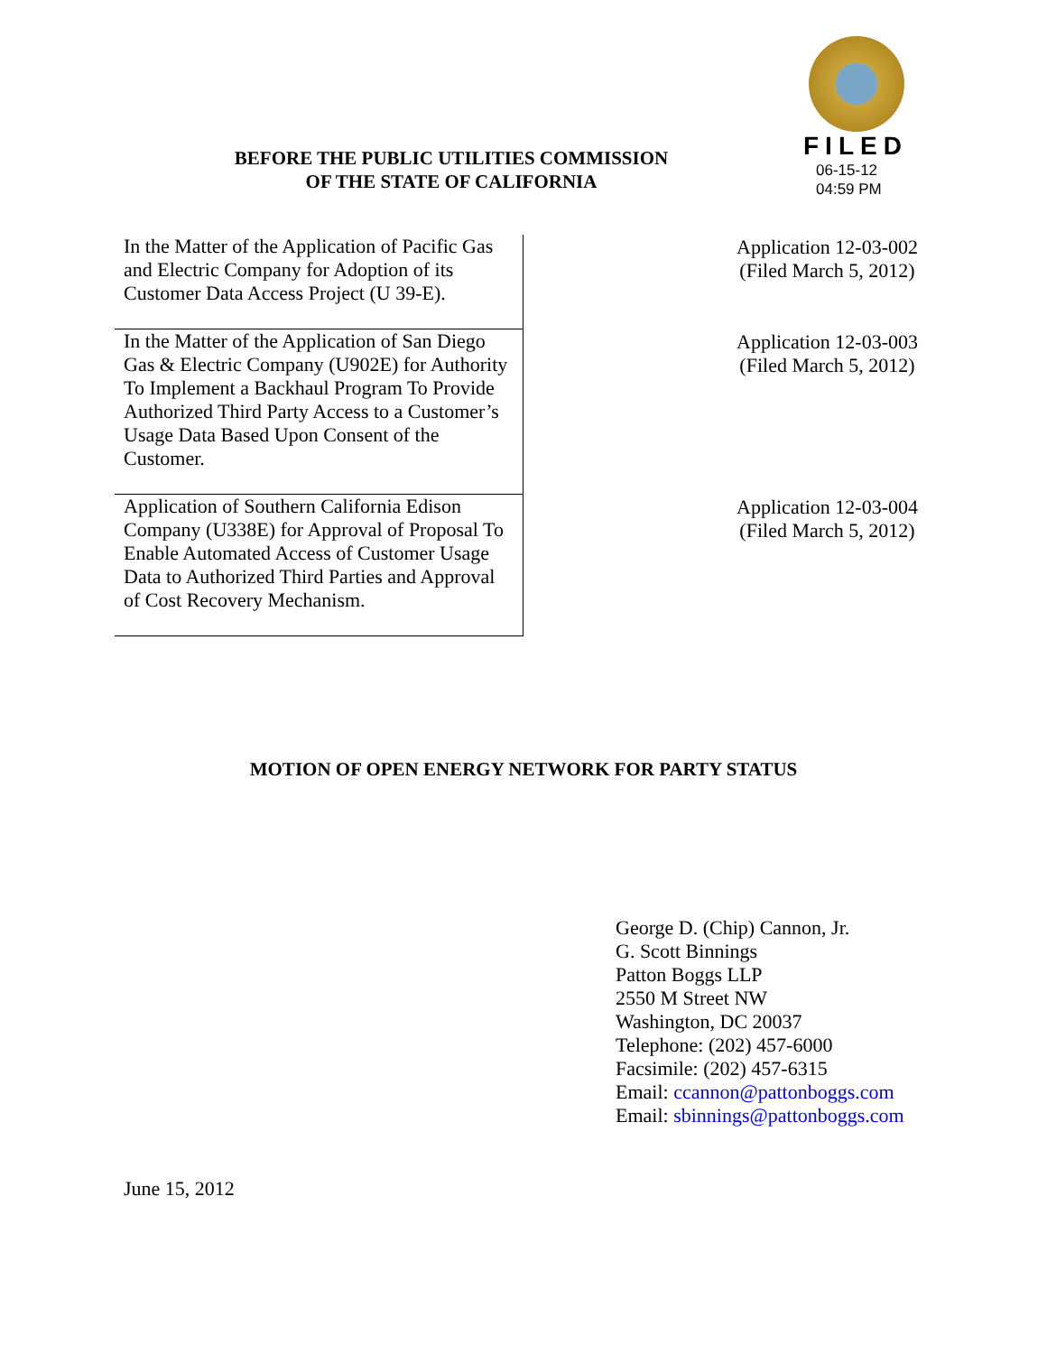BEFORE THE PUBLIC UTILITIES COMMISSION
OF THE STATE OF CALIFORNIA
FILED
06-15-12
04:59 PM
| In the Matter of the Application of Pacific Gas and Electric Company for Adoption of its Customer Data Access Project (U 39-E). | Application 12-03-002 (Filed March 5, 2012) |
| In the Matter of the Application of San Diego Gas & Electric Company (U902E) for Authority To Implement a Backhaul Program To Provide Authorized Third Party Access to a Customer’s Usage Data Based Upon Consent of the Customer. | Application 12-03-003 (Filed March 5, 2012) |
| Application of Southern California Edison Company (U338E) for Approval of Proposal To Enable Automated Access of Customer Usage Data to Authorized Third Parties and Approval of Cost Recovery Mechanism. | Application 12-03-004 (Filed March 5, 2012) |
MOTION OF OPEN ENERGY NETWORK FOR PARTY STATUS
George D. (Chip) Cannon, Jr.
G. Scott Binnings
Patton Boggs LLP
2550 M Street NW
Washington, DC 20037
Telephone: (202) 457-6000
Facsimile: (202) 457-6315
Email: ccannon@pattonboggs.com
Email: sbinnings@pattonboggs.com
June 15, 2012